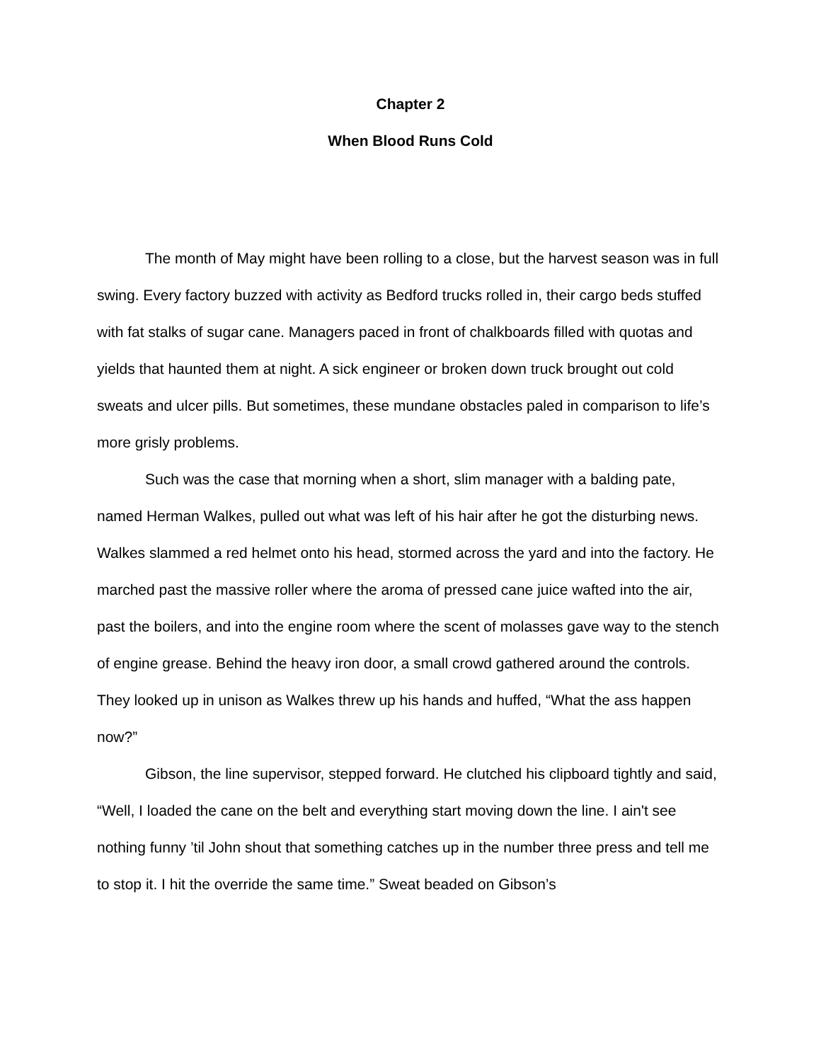Chapter 2
When Blood Runs Cold
The month of May might have been rolling to a close, but the harvest season was in full swing. Every factory buzzed with activity as Bedford trucks rolled in, their cargo beds stuffed with fat stalks of sugar cane. Managers paced in front of chalkboards filled with quotas and yields that haunted them at night. A sick engineer or broken down truck brought out cold sweats and ulcer pills. But sometimes, these mundane obstacles paled in comparison to life’s more grisly problems.
Such was the case that morning when a short, slim manager with a balding pate, named Herman Walkes, pulled out what was left of his hair after he got the disturbing news. Walkes slammed a red helmet onto his head, stormed across the yard and into the factory. He marched past the massive roller where the aroma of pressed cane juice wafted into the air, past the boilers, and into the engine room where the scent of molasses gave way to the stench of engine grease. Behind the heavy iron door, a small crowd gathered around the controls. They looked up in unison as Walkes threw up his hands and huffed, “What the ass happen now?”
Gibson, the line supervisor, stepped forward. He clutched his clipboard tightly and said, “Well, I loaded the cane on the belt and everything start moving down the line. I ain't see nothing funny ’til John shout that something catches up in the number three press and tell me to stop it. I hit the override the same time.” Sweat beaded on Gibson’s